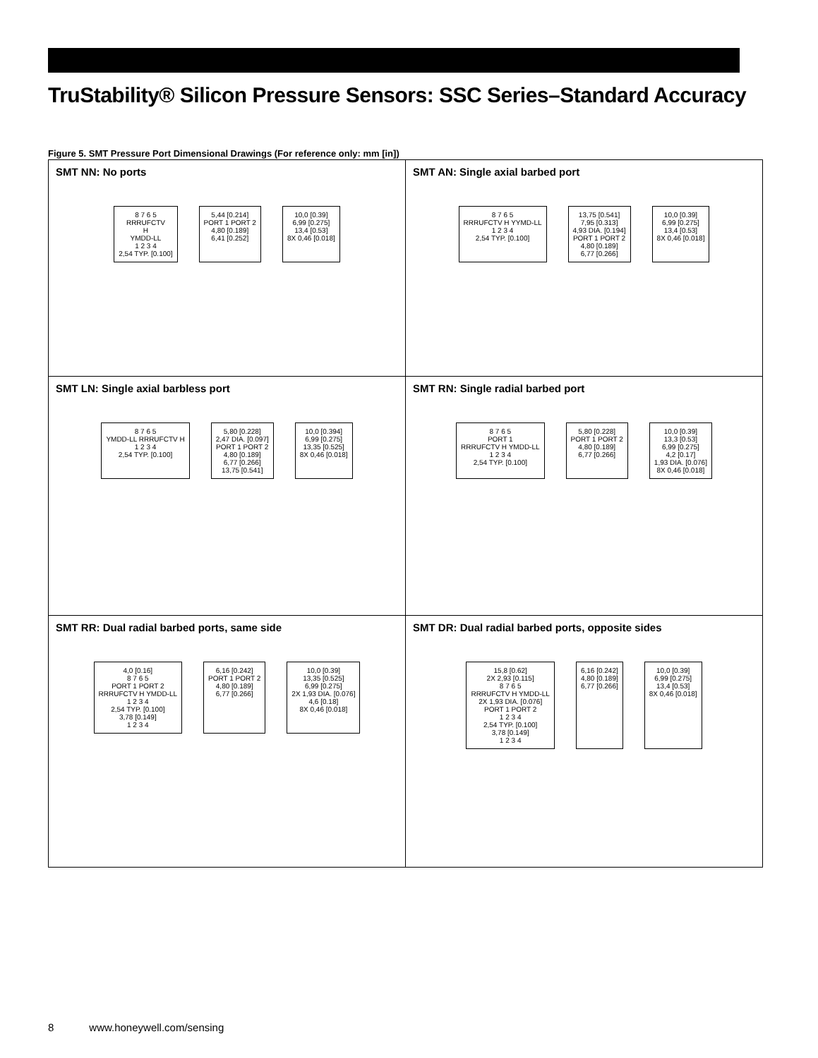TruStability® Silicon Pressure Sensors: SSC Series–Standard Accuracy
Figure 5. SMT Pressure Port Dimensional Drawings (For reference only: mm [in])
| SMT NN: No ports 8 7 6 5 RRRUFCTV H YMDD-LL 1 2 3 4 2,54 TYP. [0.100] 5,44 [0.214] PORT 1 PORT 2 4,80 [0.189] 6,41 [0.252] 10,0 [0.39] 6,99 [0.275] 13,4 [0.53] 8X 0,46 [0.018] | SMT AN: Single axial barbed port 8 7 6 5 RRRUFCTV H YYMD-LL 1 2 3 4 2,54 TYP. [0.100] 13,75 [0.541] 7,95 [0.313] 4,93 DIA. [0.194] PORT 1 PORT 2 4,80 [0.189] 6,77 [0.266] 10,0 [0.39] 6,99 [0.275] 13,4 [0.53] 8X 0,46 [0.018] |
| SMT LN: Single axial barbless port 8 7 6 5 YMDD-LL RRRUFCTV H 1 2 3 4 2,54 TYP. [0.100] 5,80 [0.228] 2,47 DIA. [0.097] PORT 1 PORT 2 4,80 [0.189] 6,77 [0.266] 13,75 [0.541] 10,0 [0.394] 6,99 [0.275] 13,35 [0.525] 8X 0,46 [0.018] | SMT RN: Single radial barbed port 8 7 6 5 PORT 1 RRRUFCTV H YMDD-LL 1 2 3 4 2,54 TYP. [0.100] 5,80 [0.228] PORT 1 PORT 2 4,80 [0.189] 6,77 [0.266] 10,0 [0.39] 13,3 [0.53] 6,99 [0.275] 4,2 [0.17] 1,93 DIA. [0.076] 8X 0,46 [0.018] |
| SMT RR: Dual radial barbed ports, same side 4,0 [0.16] 8 7 6 5 PORT 1 PORT 2 RRRUFCTV H YMDD-LL 1 2 3 4 2,54 TYP. [0.100] 3,78 [0.149] 1 2 3 4 6,16 [0.242] PORT 1 PORT 2 4,80 [0.189] 6,77 [0.266] 10,0 [0.39] 13,35 [0.525] 6,99 [0.275] 2X 1,93 DIA. [0.076] 4,6 [0.18] 8X 0,46 [0.018] | SMT DR: Dual radial barbed ports, opposite sides 15,8 [0.62] 2X 2,93 [0.115] 8 7 6 5 RRRUFCTV H YMDD-LL 2X 1,93 DIA. [0.076] PORT 1 PORT 2 1 2 3 4 2,54 TYP. [0.100] 3,78 [0.149] 1 2 3 4 6,16 [0.242] 4,80 [0.189] 6,77 [0.266] 10,0 [0.39] 6,99 [0.275] 13,4 [0.53] 8X 0,46 [0.018] |
8 www.honeywell.com/sensing